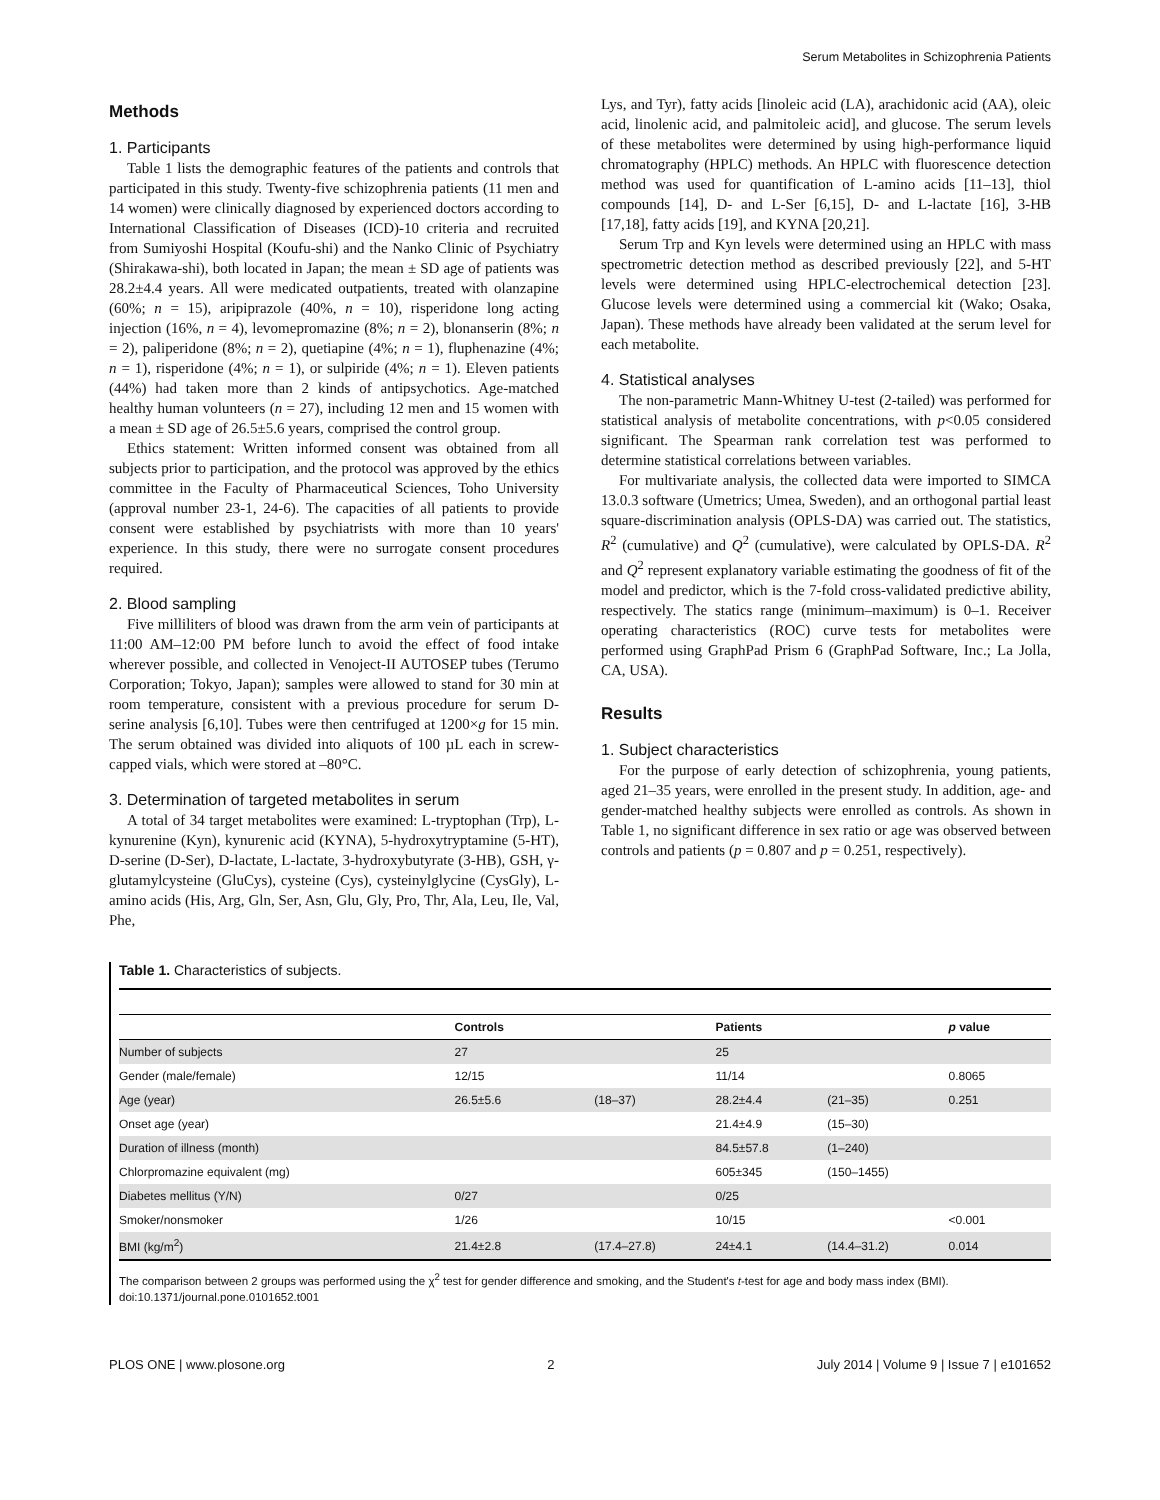Serum Metabolites in Schizophrenia Patients
Methods
1. Participants
Table 1 lists the demographic features of the patients and controls that participated in this study. Twenty-five schizophrenia patients (11 men and 14 women) were clinically diagnosed by experienced doctors according to International Classification of Diseases (ICD)-10 criteria and recruited from Sumiyoshi Hospital (Koufu-shi) and the Nanko Clinic of Psychiatry (Shirakawa-shi), both located in Japan; the mean ± SD age of patients was 28.2±4.4 years. All were medicated outpatients, treated with olanzapine (60%; n = 15), aripiprazole (40%, n = 10), risperidone long acting injection (16%, n = 4), levomepromazine (8%; n = 2), blonanserin (8%; n = 2), paliperidone (8%; n = 2), quetiapine (4%; n = 1), fluphenazine (4%; n = 1), risperidone (4%; n = 1), or sulpiride (4%; n = 1). Eleven patients (44%) had taken more than 2 kinds of antipsychotics. Age-matched healthy human volunteers (n = 27), including 12 men and 15 women with a mean ± SD age of 26.5±5.6 years, comprised the control group.
Ethics statement: Written informed consent was obtained from all subjects prior to participation, and the protocol was approved by the ethics committee in the Faculty of Pharmaceutical Sciences, Toho University (approval number 23-1, 24-6). The capacities of all patients to provide consent were established by psychiatrists with more than 10 years' experience. In this study, there were no surrogate consent procedures required.
2. Blood sampling
Five milliliters of blood was drawn from the arm vein of participants at 11:00 AM–12:00 PM before lunch to avoid the effect of food intake wherever possible, and collected in Venoject-II AUTOSEP tubes (Terumo Corporation; Tokyo, Japan); samples were allowed to stand for 30 min at room temperature, consistent with a previous procedure for serum D-serine analysis [6,10]. Tubes were then centrifuged at 1200×g for 15 min. The serum obtained was divided into aliquots of 100 µL each in screw-capped vials, which were stored at –80°C.
3. Determination of targeted metabolites in serum
A total of 34 target metabolites were examined: L-tryptophan (Trp), L-kynurenine (Kyn), kynurenic acid (KYNA), 5-hydroxytryptamine (5-HT), D-serine (D-Ser), D-lactate, L-lactate, 3-hydroxybutyrate (3-HB), GSH, γ-glutamylcysteine (GluCys), cysteine (Cys), cysteinylglycine (CysGly), L-amino acids (His, Arg, Gln, Ser, Asn, Glu, Gly, Pro, Thr, Ala, Leu, Ile, Val, Phe,
Lys, and Tyr), fatty acids [linoleic acid (LA), arachidonic acid (AA), oleic acid, linolenic acid, and palmitoleic acid], and glucose. The serum levels of these metabolites were determined by using high-performance liquid chromatography (HPLC) methods. An HPLC with fluorescence detection method was used for quantification of L-amino acids [11–13], thiol compounds [14], D- and L-Ser [6,15], D- and L-lactate [16], 3-HB [17,18], fatty acids [19], and KYNA [20,21].
Serum Trp and Kyn levels were determined using an HPLC with mass spectrometric detection method as described previously [22], and 5-HT levels were determined using HPLC-electrochemical detection [23]. Glucose levels were determined using a commercial kit (Wako; Osaka, Japan). These methods have already been validated at the serum level for each metabolite.
4. Statistical analyses
The non-parametric Mann-Whitney U-test (2-tailed) was performed for statistical analysis of metabolite concentrations, with p<0.05 considered significant. The Spearman rank correlation test was performed to determine statistical correlations between variables.
For multivariate analysis, the collected data were imported to SIMCA 13.0.3 software (Umetrics; Umea, Sweden), and an orthogonal partial least square-discrimination analysis (OPLS-DA) was carried out. The statistics, R<sup>2</sup> (cumulative) and Q<sup>2</sup> (cumulative), were calculated by OPLS-DA. R<sup>2</sup> and Q<sup>2</sup> represent explanatory variable estimating the goodness of fit of the model and predictor, which is the 7-fold cross-validated predictive ability, respectively. The statics range (minimum–maximum) is 0–1. Receiver operating characteristics (ROC) curve tests for metabolites were performed using GraphPad Prism 6 (GraphPad Software, Inc.; La Jolla, CA, USA).
Results
1. Subject characteristics
For the purpose of early detection of schizophrenia, young patients, aged 21–35 years, were enrolled in the present study. In addition, age- and gender-matched healthy subjects were enrolled as controls. As shown in Table 1, no significant difference in sex ratio or age was observed between controls and patients (p = 0.807 and p = 0.251, respectively).
Table 1. Characteristics of subjects.
| | Controls | | Patients | | p value |
| --- | --- | --- | --- | --- | --- |
| Number of subjects | 27 | | 25 | | |
| Gender (male/female) | 12/15 | | 11/14 | | 0.8065 |
| Age (year) | 26.5±5.6 | (18–37) | 28.2±4.4 | (21–35) | 0.251 |
| Onset age (year) | | | 21.4±4.9 | (15–30) | |
| Duration of illness (month) | | | 84.5±57.8 | (1–240) | |
| Chlorpromazine equivalent (mg) | | | 605±345 | (150–1455) | |
| Diabetes mellitus (Y/N) | 0/27 | | 0/25 | | |
| Smoker/nonsmoker | 1/26 | | 10/15 | | <0.001 |
| BMI (kg/m<sup>2</sup>) | 21.4±2.8 | (17.4–27.8) | 24±4.1 | (14.4–31.2) | 0.014 |
The comparison between 2 groups was performed using the χ<sup>2</sup> test for gender difference and smoking, and the Student's t-test for age and body mass index (BMI).
doi:10.1371/journal.pone.0101652.t001
PLOS ONE | www.plosone.org 2 July 2014 | Volume 9 | Issue 7 | e101652